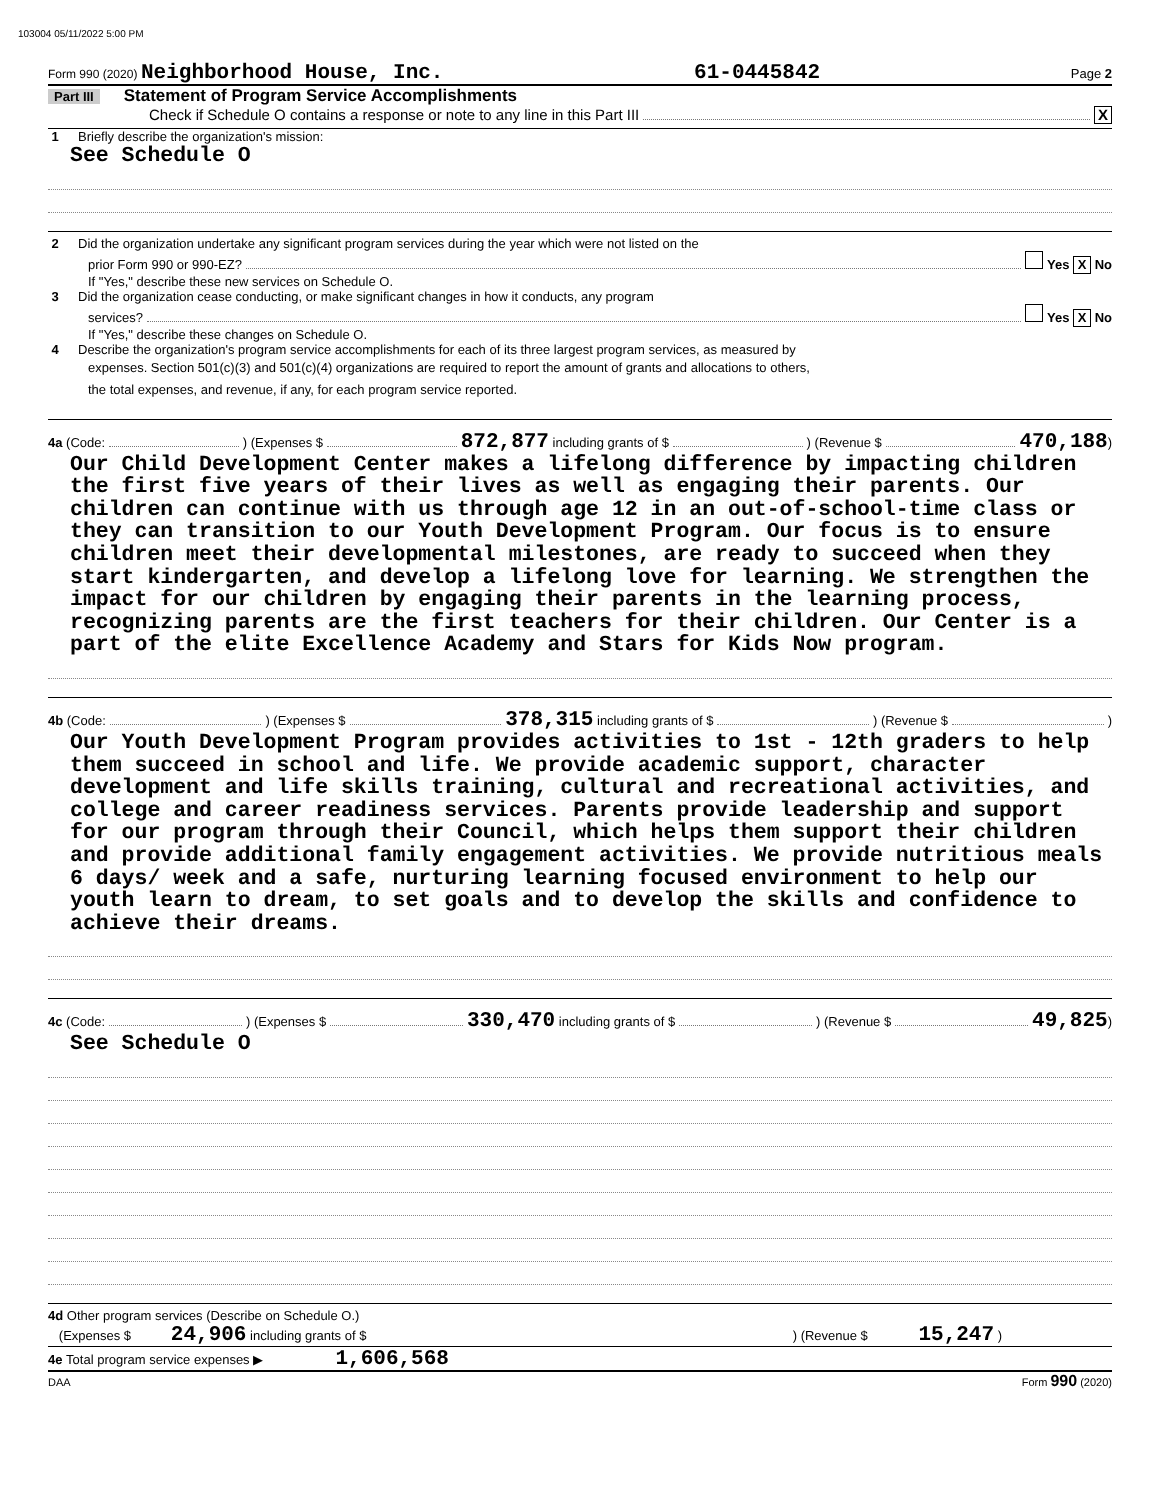103004 05/11/2022 5:00 PM
Form 990 (2020) Neighborhood House, Inc. 61-0445842 Page 2
Part III Statement of Program Service Accomplishments
Check if Schedule O contains a response or note to any line in this Part III X
1 Briefly describe the organization's mission:
See Schedule O
2 Did the organization undertake any significant program services during the year which were not listed on the
prior Form 990 or 990-EZ? Yes X No
If "Yes," describe these new services on Schedule O.
3 Did the organization cease conducting, or make significant changes in how it conducts, any program
services? Yes X No
If "Yes," describe these changes on Schedule O.
4 Describe the organization's program service accomplishments for each of its three largest program services, as measured by
expenses. Section 501(c)(3) and 501(c)(4) organizations are required to report the amount of grants and allocations to others,
the total expenses, and revenue, if any, for each program service reported.
4a (Code: ) (Expenses $ 872,877 including grants of $ ) (Revenue $ 470,188)
Our Child Development Center makes a lifelong difference by impacting children the first five years of their lives as well as engaging their parents. Our children can continue with us through age 12 in an out-of-school-time class or they can transition to our Youth Development Program. Our focus is to ensure children meet their developmental milestones, are ready to succeed when they start kindergarten, and develop a lifelong love for learning. We strengthen the impact for our children by engaging their parents in the learning process, recognizing parents are the first teachers for their children. Our Center is a part of the elite Excellence Academy and Stars for Kids Now program.
4b (Code: ) (Expenses $ 378,315 including grants of $ ) (Revenue $ )
Our Youth Development Program provides activities to 1st - 12th graders to help them succeed in school and life. We provide academic support, character development and life skills training, cultural and recreational activities, and college and career readiness services. Parents provide leadership and support for our program through their Council, which helps them support their children and provide additional family engagement activities. We provide nutritious meals 6 days/ week and a safe, nurturing learning focused environment to help our youth learn to dream, to set goals and to develop the skills and confidence to achieve their dreams.
4c (Code: ) (Expenses $ 330,470 including grants of $ ) (Revenue $ 49,825)
See Schedule O
4d Other program services (Describe on Schedule O.)
(Expenses $ 24,906 including grants of $ ) (Revenue $ 15,247 )
4e Total program service expenses ▶ 1,606,568
DAA Form 990 (2020)